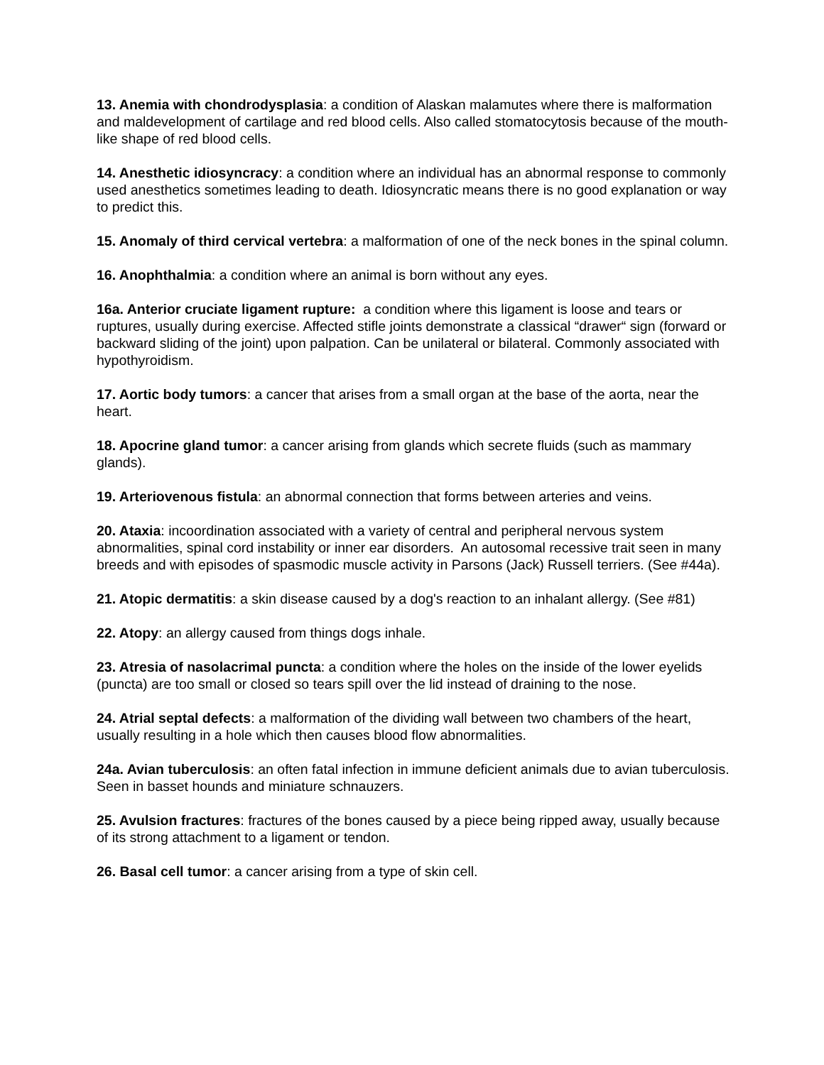13. Anemia with chondrodysplasia: a condition of Alaskan malamutes where there is malformation and maldevelopment of cartilage and red blood cells. Also called stomatocytosis because of the mouth-like shape of red blood cells.
14. Anesthetic idiosyncracy: a condition where an individual has an abnormal response to commonly used anesthetics sometimes leading to death. Idiosyncratic means there is no good explanation or way to predict this.
15. Anomaly of third cervical vertebra: a malformation of one of the neck bones in the spinal column.
16. Anophthalmia: a condition where an animal is born without any eyes.
16a. Anterior cruciate ligament rupture: a condition where this ligament is loose and tears or ruptures, usually during exercise. Affected stifle joints demonstrate a classical “drawer“ sign (forward or backward sliding of the joint) upon palpation. Can be unilateral or bilateral. Commonly associated with hypothyroidism.
17. Aortic body tumors: a cancer that arises from a small organ at the base of the aorta, near the heart.
18. Apocrine gland tumor: a cancer arising from glands which secrete fluids (such as mammary glands).
19. Arteriovenous fistula: an abnormal connection that forms between arteries and veins.
20. Ataxia: incoordination associated with a variety of central and peripheral nervous system abnormalities, spinal cord instability or inner ear disorders. An autosomal recessive trait seen in many breeds and with episodes of spasmodic muscle activity in Parsons (Jack) Russell terriers. (See #44a).
21. Atopic dermatitis: a skin disease caused by a dog's reaction to an inhalant allergy. (See #81)
22. Atopy: an allergy caused from things dogs inhale.
23. Atresia of nasolacrimal puncta: a condition where the holes on the inside of the lower eyelids (puncta) are too small or closed so tears spill over the lid instead of draining to the nose.
24. Atrial septal defects: a malformation of the dividing wall between two chambers of the heart, usually resulting in a hole which then causes blood flow abnormalities.
24a. Avian tuberculosis: an often fatal infection in immune deficient animals due to avian tuberculosis. Seen in basset hounds and miniature schnauzers.
25. Avulsion fractures: fractures of the bones caused by a piece being ripped away, usually because of its strong attachment to a ligament or tendon.
26. Basal cell tumor: a cancer arising from a type of skin cell.